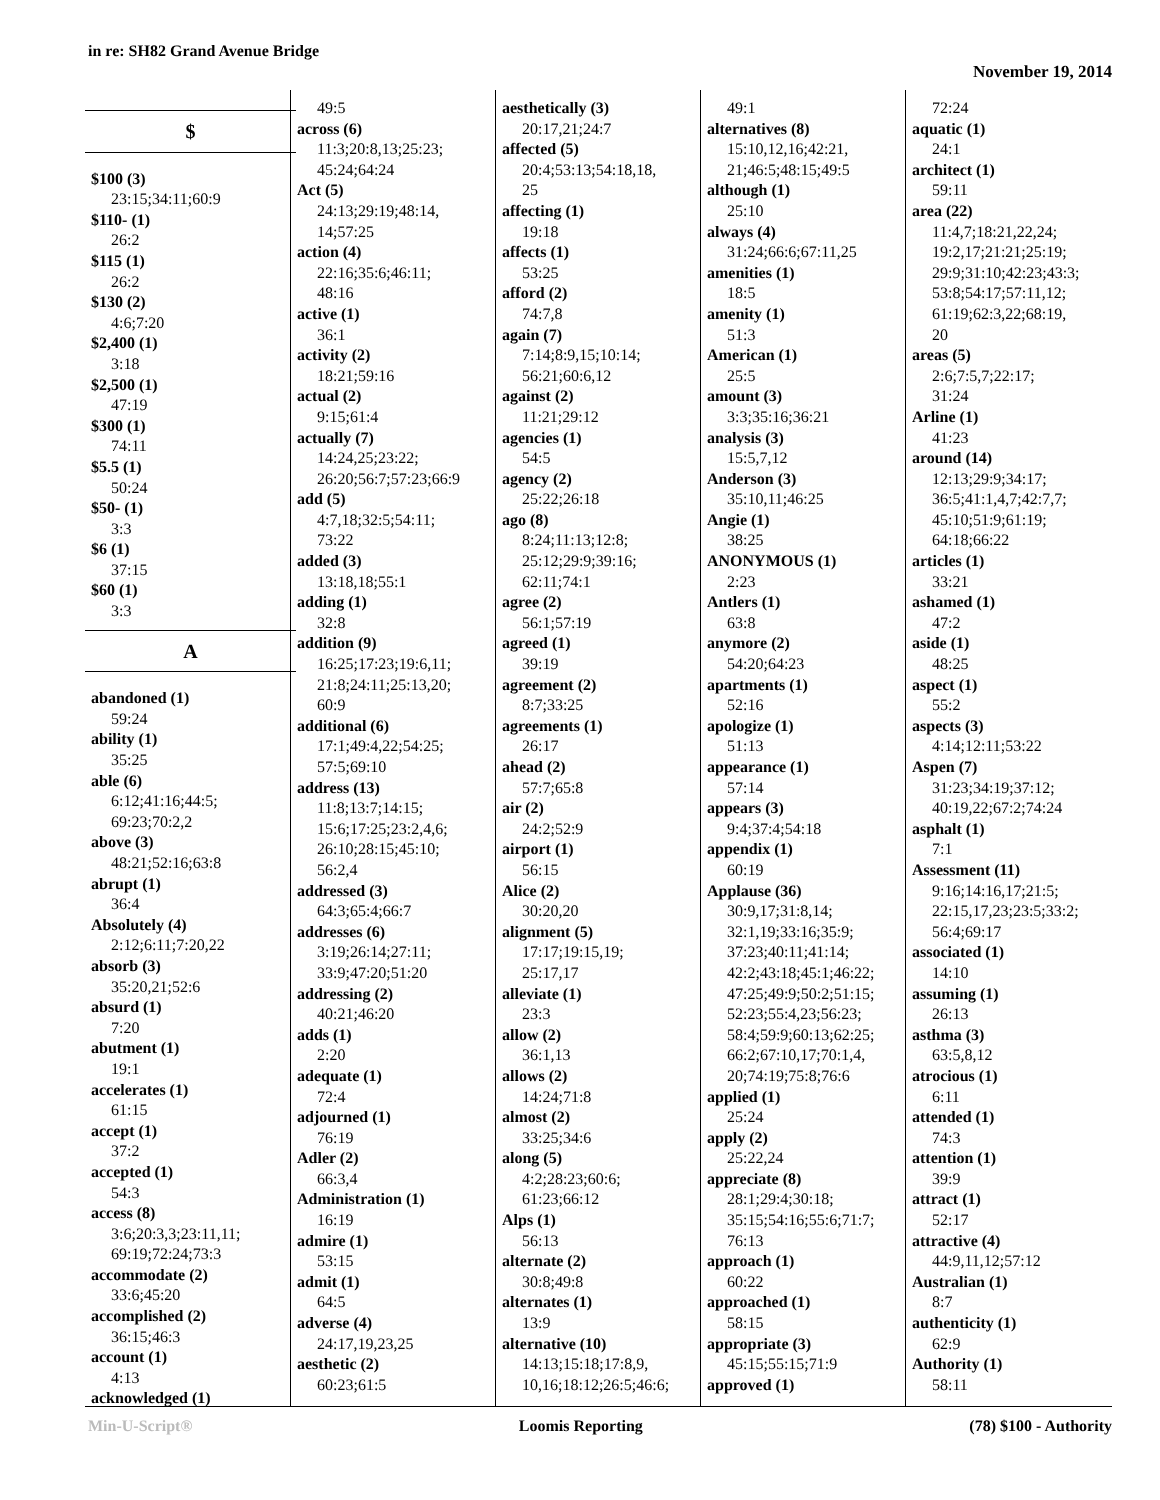in re: SH82 Grand Avenue Bridge
November 19, 2014
$
$100 (3)
23:15;34:11;60:9
$110- (1)
26:2
$115 (1)
26:2
$130 (2)
4:6;7:20
$2,400 (1)
3:18
$2,500 (1)
47:19
$300 (1)
74:11
$5.5 (1)
50:24
$50- (1)
3:3
$6 (1)
37:15
$60 (1)
3:3
A
abandoned (1)
59:24
ability (1)
35:25
able (6)
6:12;41:16;44:5;
69:23;70:2,2
above (3)
48:21;52:16;63:8
abrupt (1)
36:4
Absolutely (4)
2:12;6:11;7:20,22
absorb (3)
35:20,21;52:6
absurd (1)
7:20
abutment (1)
19:1
accelerates (1)
61:15
accept (1)
37:2
accepted (1)
54:3
access (8)
3:6;20:3,3;23:11,11;
69:19;72:24;73:3
accommodate (2)
33:6;45:20
accomplished (2)
36:15;46:3
account (1)
4:13
acknowledged (1)
49:5
across (6)
11:3;20:8,13;25:23;
45:24;64:24
Act (5)
24:13;29:19;48:14,
14;57:25
action (4)
22:16;35:6;46:11;
48:16
active (1)
36:1
activity (2)
18:21;59:16
actual (2)
9:15;61:4
actually (7)
14:24,25;23:22;
26:20;56:7;57:23;66:9
add (5)
4:7,18;32:5;54:11;
73:22
added (3)
13:18,18;55:1
adding (1)
32:8
addition (9)
16:25;17:23;19:6,11;
21:8;24:11;25:13,20;
60:9
additional (6)
17:1;49:4,22;54:25;
57:5;69:10
address (13)
11:8;13:7;14:15;
15:6;17:25;23:2,4,6;
26:10;28:15;45:10;
56:2,4
addressed (3)
64:3;65:4;66:7
addresses (6)
3:19;26:14;27:11;
33:9;47:20;51:20
addressing (2)
40:21;46:20
adds (1)
2:20
adequate (1)
72:4
adjourned (1)
76:19
Adler (2)
66:3,4
Administration (1)
16:19
admire (1)
53:15
admit (1)
64:5
adverse (4)
24:17,19,23,25
aesthetic (2)
60:23;61:5
aesthetically (3)
20:17,21;24:7
affected (5)
20:4;53:13;54:18,18,
25
affecting (1)
19:18
affects (1)
53:25
afford (2)
74:7,8
again (7)
7:14;8:9,15;10:14;
56:21;60:6,12
against (2)
11:21;29:12
agencies (1)
54:5
agency (2)
25:22;26:18
ago (8)
8:24;11:13;12:8;
25:12;29:9;39:16;
62:11;74:1
agree (2)
56:1;57:19
agreed (1)
39:19
agreement (2)
8:7;33:25
agreements (1)
26:17
ahead (2)
57:7;65:8
air (2)
24:2;52:9
airport (1)
56:15
Alice (2)
30:20,20
alignment (5)
17:17;19:15,19;
25:17,17
alleviate (1)
23:3
allow (2)
36:1,13
allows (2)
14:24;71:8
almost (2)
33:25;34:6
along (5)
4:2;28:23;60:6;
61:23;66:12
Alps (1)
56:13
alternate (2)
30:8;49:8
alternates (1)
13:9
alternative (10)
14:13;15:18;17:8,9,
10,16;18:12;26:5;46:6;
49:1
alternatives (8)
15:10,12,16;42:21,
21;46:5;48:15;49:5
although (1)
25:10
always (4)
31:24;66:6;67:11,25
amenities (1)
18:5
amenity (1)
51:3
American (1)
25:5
amount (3)
3:3;35:16;36:21
analysis (3)
15:5,7,12
Anderson (3)
35:10,11;46:25
Angie (1)
38:25
ANONYMOUS (1)
2:23
Antlers (1)
63:8
anymore (2)
54:20;64:23
apartments (1)
52:16
apologize (1)
51:13
appearance (1)
57:14
appears (3)
9:4;37:4;54:18
appendix (1)
60:19
Applause (36)
30:9,17;31:8,14;
32:1,19;33:16;35:9;
37:23;40:11;41:14;
42:2;43:18;45:1;46:22;
47:25;49:9;50:2;51:15;
52:23;55:4,23;56:23;
58:4;59:9;60:13;62:25;
66:2;67:10,17;70:1,4,
20;74:19;75:8;76:6
applied (1)
25:24
apply (2)
25:22,24
appreciate (8)
28:1;29:4;30:18;
35:15;54:16;55:6;71:7;
76:13
approach (1)
60:22
approached (1)
58:15
appropriate (3)
45:15;55:15;71:9
approved (1)
72:24
aquatic (1)
24:1
architect (1)
59:11
area (22)
11:4,7;18:21,22,24;
19:2,17;21:21;25:19;
29:9;31:10;42:23;43:3;
53:8;54:17;57:11,12;
61:19;62:3,22;68:19,
20
areas (5)
2:6;7:5,7;22:17;
31:24
Arline (1)
41:23
around (14)
12:13;29:9;34:17;
36:5;41:1,4,7;42:7,7;
45:10;51:9;61:19;
64:18;66:22
articles (1)
33:21
ashamed (1)
47:2
aside (1)
48:25
aspect (1)
55:2
aspects (3)
4:14;12:11;53:22
Aspen (7)
31:23;34:19;37:12;
40:19,22;67:2;74:24
asphalt (1)
7:1
Assessment (11)
9:16;14:16,17;21:5;
22:15,17,23;23:5;33:2;
56:4;69:17
associated (1)
14:10
assuming (1)
26:13
asthma (3)
63:5,8,12
atrocious (1)
6:11
attended (1)
74:3
attention (1)
39:9
attract (1)
52:17
attractive (4)
44:9,11,12;57:12
Australian (1)
8:7
authenticity (1)
62:9
Authority (1)
58:11
Min-U-Script® Loomis Reporting (78) $100 - Authority